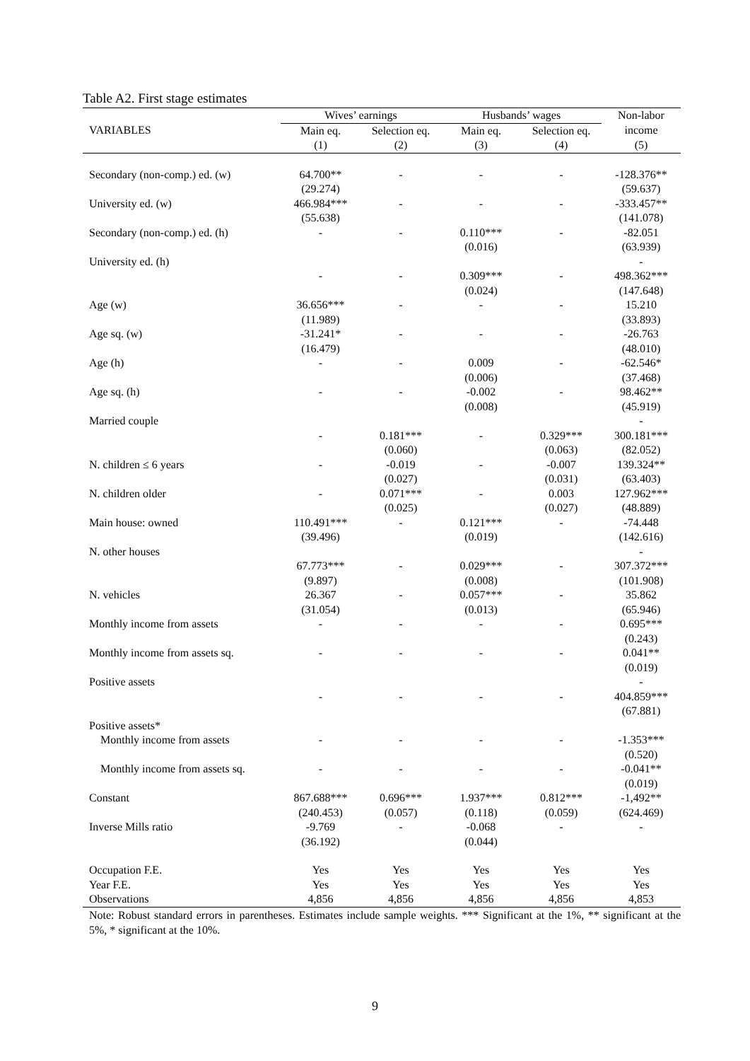Table A2. First stage estimates
| | Wives’ earnings | | Husbands’ wages | | Non-labor |
| --- | --- | --- | --- | --- | --- |
| VARIABLES | Main eq. | Selection eq. | Main eq. | Selection eq. | income |
| | (1) | (2) | (3) | (4) | (5) |
| Secondary (non-comp.) ed. (w) | 64.700** (29.274) | - | - | - | -128.376** (59.637) |
| University ed. (w) | 466.984*** (55.638) | - | - | - | -333.457** (141.078) |
| Secondary (non-comp.) ed. (h) | - | - | 0.110*** (0.016) | - | -82.051 (63.939) |
| University ed. (h) | - | - | 0.309*** (0.024) | - | - 498.362*** (147.648) |
| Age (w) | 36.656*** (11.989) | - | - | - | 15.210 (33.893) |
| Age sq. (w) | -31.241* (16.479) | - | - | - | -26.763 (48.010) |
| Age (h) | - | - | 0.009 (0.006) | - | -62.546* (37.468) |
| Age sq. (h) | - | - | -0.002 (0.008) | - | 98.462** (45.919) |
| Married couple | - | 0.181*** (0.060) | - | 0.329*** (0.063) | - 300.181*** (82.052) |
| N. children ≤ 6 years | - | -0.019 (0.027) | - | -0.007 (0.031) | 139.324** (63.403) |
| N. children older | - | 0.071*** (0.025) | - | 0.003 (0.027) | 127.962*** (48.889) |
| Main house: owned | 110.491*** (39.496) | - | 0.121*** (0.019) | - | -74.448 (142.616) |
| N. other houses | 67.773*** (9.897) | - | 0.029*** (0.008) | - | - 307.372*** (101.908) |
| N. vehicles | 26.367 (31.054) | - | 0.057*** (0.013) | - | 35.862 (65.946) |
| Monthly income from assets | - | - | - | - | 0.695*** (0.243) |
| Monthly income from assets sq. | - | - | - | - | 0.041** (0.019) |
| Positive assets | - | - | - | - | - 404.859*** (67.881) |
| Positive assets* | | | | | |
| Monthly income from assets | - | - | - | - | -1.353*** (0.520) |
| Monthly income from assets sq. | - | - | - | - | -0.041** (0.019) |
| Constant | 867.688*** (240.453) | 0.696*** (0.057) | 1.937*** (0.118) | 0.812*** (0.059) | -1,492** (624.469) |
| Inverse Mills ratio | -9.769 (36.192) | - | -0.068 (0.044) | - | - |
| Occupation F.E. | Yes | Yes | Yes | Yes | Yes |
| Year F.E. | Yes | Yes | Yes | Yes | Yes |
| Observations | 4,856 | 4,856 | 4,856 | 4,856 | 4,853 |
Note: Robust standard errors in parentheses. Estimates include sample weights. *** Significant at the 1%, ** significant at the 5%, * significant at the 10%.
9